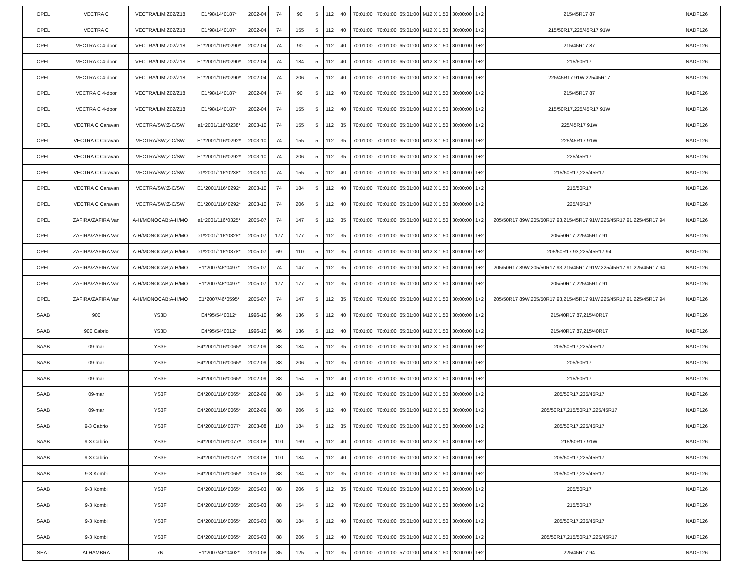| OPEL | VECTRA C | VECTRA/LIM;Z02/Z18 | E1*98/14*0187* | 2002-04 | 74 | 90 | 5 | 112 | 40 | 70:01:00 | 70:01:00 | 65:01:00 | M12 X 1.50 | 30:00:00 | 1+2 | 215/45R17 87 | NADF126 |
| OPEL | VECTRA C | VECTRA/LIM;Z02/Z18 | E1*98/14*0187* | 2002-04 | 74 | 155 | 5 | 112 | 40 | 70:01:00 | 70:01:00 | 65:01:00 | M12 X 1.50 | 30:00:00 | 1+2 | 215/50R17,225/45R17 91W | NADF126 |
| OPEL | VECTRA C 4-door | VECTRA/LIM;Z02/Z18 | E1*2001/116*0290* | 2002-04 | 74 | 90 | 5 | 112 | 40 | 70:01:00 | 70:01:00 | 65:01:00 | M12 X 1.50 | 30:00:00 | 1+2 | 215/45R17 87 | NADF126 |
| OPEL | VECTRA C 4-door | VECTRA/LIM;Z02/Z18 | E1*2001/116*0290* | 2002-04 | 74 | 184 | 5 | 112 | 40 | 70:01:00 | 70:01:00 | 65:01:00 | M12 X 1.50 | 30:00:00 | 1+2 | 215/50R17 | NADF126 |
| OPEL | VECTRA C 4-door | VECTRA/LIM;Z02/Z18 | E1*2001/116*0290* | 2002-04 | 74 | 206 | 5 | 112 | 40 | 70:01:00 | 70:01:00 | 65:01:00 | M12 X 1.50 | 30:00:00 | 1+2 | 225/45R17 91W,225/45R17 | NADF126 |
| OPEL | VECTRA C 4-door | VECTRA/LIM;Z02/Z18 | E1*98/14*0187* | 2002-04 | 74 | 90 | 5 | 112 | 40 | 70:01:00 | 70:01:00 | 65:01:00 | M12 X 1.50 | 30:00:00 | 1+2 | 215/45R17 87 | NADF126 |
| OPEL | VECTRA C 4-door | VECTRA/LIM;Z02/Z18 | E1*98/14*0187* | 2002-04 | 74 | 155 | 5 | 112 | 40 | 70:01:00 | 70:01:00 | 65:01:00 | M12 X 1.50 | 30:00:00 | 1+2 | 215/50R17,225/45R17 91W | NADF126 |
| OPEL | VECTRA C Caravan | VECTRA/SW;Z-C/SW | e1*2001/116*0238* | 2003-10 | 74 | 155 | 5 | 112 | 35 | 70:01:00 | 70:01:00 | 65:01:00 | M12 X 1.50 | 30:00:00 | 1+2 | 225/45R17 91W | NADF126 |
| OPEL | VECTRA C Caravan | VECTRA/SW;Z-C/SW | E1*2001/116*0292* | 2003-10 | 74 | 155 | 5 | 112 | 35 | 70:01:00 | 70:01:00 | 65:01:00 | M12 X 1.50 | 30:00:00 | 1+2 | 225/45R17 91W | NADF126 |
| OPEL | VECTRA C Caravan | VECTRA/SW;Z-C/SW | E1*2001/116*0292* | 2003-10 | 74 | 206 | 5 | 112 | 35 | 70:01:00 | 70:01:00 | 65:01:00 | M12 X 1.50 | 30:00:00 | 1+2 | 225/45R17 | NADF126 |
| OPEL | VECTRA C Caravan | VECTRA/SW;Z-C/SW | e1*2001/116*0238* | 2003-10 | 74 | 155 | 5 | 112 | 40 | 70:01:00 | 70:01:00 | 65:01:00 | M12 X 1.50 | 30:00:00 | 1+2 | 215/50R17,225/45R17 | NADF126 |
| OPEL | VECTRA C Caravan | VECTRA/SW;Z-C/SW | E1*2001/116*0292* | 2003-10 | 74 | 184 | 5 | 112 | 40 | 70:01:00 | 70:01:00 | 65:01:00 | M12 X 1.50 | 30:00:00 | 1+2 | 215/50R17 | NADF126 |
| OPEL | VECTRA C Caravan | VECTRA/SW;Z-C/SW | E1*2001/116*0292* | 2003-10 | 74 | 206 | 5 | 112 | 40 | 70:01:00 | 70:01:00 | 65:01:00 | M12 X 1.50 | 30:00:00 | 1+2 | 225/45R17 | NADF126 |
| OPEL | ZAFIRA/ZAFIRA Van | A-H/MONOCAB;A-H/MO | e1*2001/116*0325* | 2005-07 | 74 | 147 | 5 | 112 | 35 | 70:01:00 | 70:01:00 | 65:01:00 | M12 X 1.50 | 30:00:00 | 1+2 | 205/50R17 89W,205/50R17 93,215/45R17 91W,225/45R17 91,225/45R17 94 | NADF126 |
| OPEL | ZAFIRA/ZAFIRA Van | A-H/MONOCAB;A-H/MO | e1*2001/116*0325* | 2005-07 | 177 | 177 | 5 | 112 | 35 | 70:01:00 | 70:01:00 | 65:01:00 | M12 X 1.50 | 30:00:00 | 1+2 | 205/50R17,225/45R17 91 | NADF126 |
| OPEL | ZAFIRA/ZAFIRA Van | A-H/MONOCAB;A-H/MO | e1*2001/116*0378* | 2005-07 | 69 | 110 | 5 | 112 | 35 | 70:01:00 | 70:01:00 | 65:01:00 | M12 X 1.50 | 30:00:00 | 1+2 | 205/50R17 93,225/45R17 94 | NADF126 |
| OPEL | ZAFIRA/ZAFIRA Van | A-H/MONOCAB;A-H/MO | E1*2007/46*0497* | 2005-07 | 74 | 147 | 5 | 112 | 35 | 70:01:00 | 70:01:00 | 65:01:00 | M12 X 1.50 | 30:00:00 | 1+2 | 205/50R17 89W,205/50R17 93,215/45R17 91W,225/45R17 91,225/45R17 94 | NADF126 |
| OPEL | ZAFIRA/ZAFIRA Van | A-H/MONOCAB;A-H/MO | E1*2007/46*0497* | 2005-07 | 177 | 177 | 5 | 112 | 35 | 70:01:00 | 70:01:00 | 65:01:00 | M12 X 1.50 | 30:00:00 | 1+2 | 205/50R17,225/45R17 91 | NADF126 |
| OPEL | ZAFIRA/ZAFIRA Van | A-H/MONOCAB;A-H/MO | E1*2007/46*0595* | 2005-07 | 74 | 147 | 5 | 112 | 35 | 70:01:00 | 70:01:00 | 65:01:00 | M12 X 1.50 | 30:00:00 | 1+2 | 205/50R17 89W,205/50R17 93,215/45R17 91W,225/45R17 91,225/45R17 94 | NADF126 |
| SAAB | 900 | YS3D | E4*95/54*0012* | 1996-10 | 96 | 136 | 5 | 112 | 40 | 70:01:00 | 70:01:00 | 65:01:00 | M12 X 1.50 | 30:00:00 | 1+2 | 215/40R17 87,215/40R17 | NADF126 |
| SAAB | 900 Cabrio | YS3D | E4*95/54*0012* | 1996-10 | 96 | 136 | 5 | 112 | 40 | 70:01:00 | 70:01:00 | 65:01:00 | M12 X 1.50 | 30:00:00 | 1+2 | 215/40R17 87,215/40R17 | NADF126 |
| SAAB | 09-mar | YS3F | E4*2001/116*0065* | 2002-09 | 88 | 184 | 5 | 112 | 35 | 70:01:00 | 70:01:00 | 65:01:00 | M12 X 1.50 | 30:00:00 | 1+2 | 205/50R17,225/45R17 | NADF126 |
| SAAB | 09-mar | YS3F | E4*2001/116*0065* | 2002-09 | 88 | 206 | 5 | 112 | 35 | 70:01:00 | 70:01:00 | 65:01:00 | M12 X 1.50 | 30:00:00 | 1+2 | 205/50R17 | NADF126 |
| SAAB | 09-mar | YS3F | E4*2001/116*0065* | 2002-09 | 88 | 154 | 5 | 112 | 40 | 70:01:00 | 70:01:00 | 65:01:00 | M12 X 1.50 | 30:00:00 | 1+2 | 215/50R17 | NADF126 |
| SAAB | 09-mar | YS3F | E4*2001/116*0065* | 2002-09 | 88 | 184 | 5 | 112 | 40 | 70:01:00 | 70:01:00 | 65:01:00 | M12 X 1.50 | 30:00:00 | 1+2 | 205/50R17,235/45R17 | NADF126 |
| SAAB | 09-mar | YS3F | E4*2001/116*0065* | 2002-09 | 88 | 206 | 5 | 112 | 40 | 70:01:00 | 70:01:00 | 65:01:00 | M12 X 1.50 | 30:00:00 | 1+2 | 205/50R17,215/50R17,225/45R17 | NADF126 |
| SAAB | 9-3 Cabrio | YS3F | E4*2001/116*0077* | 2003-08 | 110 | 184 | 5 | 112 | 35 | 70:01:00 | 70:01:00 | 65:01:00 | M12 X 1.50 | 30:00:00 | 1+2 | 205/50R17,225/45R17 | NADF126 |
| SAAB | 9-3 Cabrio | YS3F | E4*2001/116*0077* | 2003-08 | 110 | 169 | 5 | 112 | 40 | 70:01:00 | 70:01:00 | 65:01:00 | M12 X 1.50 | 30:00:00 | 1+2 | 215/50R17 91W | NADF126 |
| SAAB | 9-3 Cabrio | YS3F | E4*2001/116*0077* | 2003-08 | 110 | 184 | 5 | 112 | 40 | 70:01:00 | 70:01:00 | 65:01:00 | M12 X 1.50 | 30:00:00 | 1+2 | 205/50R17,225/45R17 | NADF126 |
| SAAB | 9-3 Kombi | YS3F | E4*2001/116*0065* | 2005-03 | 88 | 184 | 5 | 112 | 35 | 70:01:00 | 70:01:00 | 65:01:00 | M12 X 1.50 | 30:00:00 | 1+2 | 205/50R17,225/45R17 | NADF126 |
| SAAB | 9-3 Kombi | YS3F | E4*2001/116*0065* | 2005-03 | 88 | 206 | 5 | 112 | 35 | 70:01:00 | 70:01:00 | 65:01:00 | M12 X 1.50 | 30:00:00 | 1+2 | 205/50R17 | NADF126 |
| SAAB | 9-3 Kombi | YS3F | E4*2001/116*0065* | 2005-03 | 88 | 154 | 5 | 112 | 40 | 70:01:00 | 70:01:00 | 65:01:00 | M12 X 1.50 | 30:00:00 | 1+2 | 215/50R17 | NADF126 |
| SAAB | 9-3 Kombi | YS3F | E4*2001/116*0065* | 2005-03 | 88 | 184 | 5 | 112 | 40 | 70:01:00 | 70:01:00 | 65:01:00 | M12 X 1.50 | 30:00:00 | 1+2 | 205/50R17,235/45R17 | NADF126 |
| SAAB | 9-3 Kombi | YS3F | E4*2001/116*0065* | 2005-03 | 88 | 206 | 5 | 112 | 40 | 70:01:00 | 70:01:00 | 65:01:00 | M12 X 1.50 | 30:00:00 | 1+2 | 205/50R17,215/50R17,225/45R17 | NADF126 |
| SEAT | ALHAMBRA | 7N | E1*2007/46*0402* | 2010-08 | 85 | 125 | 5 | 112 | 35 | 70:01:00 | 70:01:00 | 57:01:00 | M14 X 1.50 | 28:00:00 | 1+2 | 225/45R17 94 | NADF126 |